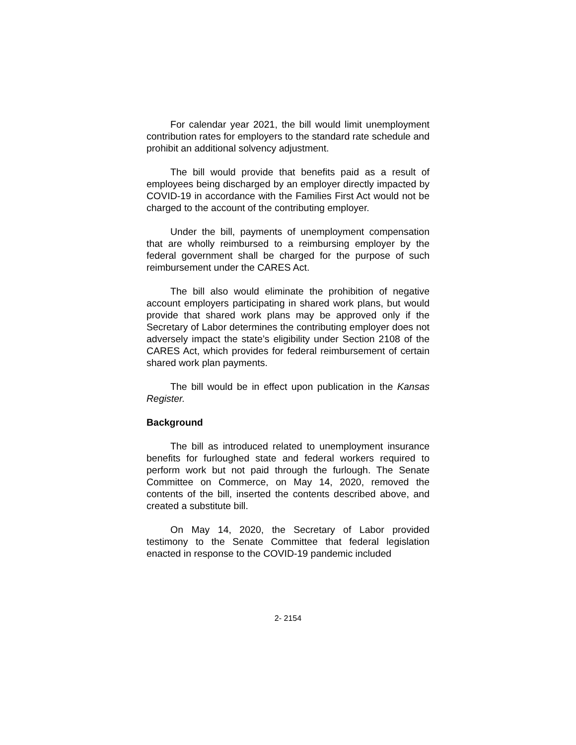For calendar year 2021, the bill would limit unemployment contribution rates for employers to the standard rate schedule and prohibit an additional solvency adjustment.
The bill would provide that benefits paid as a result of employees being discharged by an employer directly impacted by COVID-19 in accordance with the Families First Act would not be charged to the account of the contributing employer.
Under the bill, payments of unemployment compensation that are wholly reimbursed to a reimbursing employer by the federal government shall be charged for the purpose of such reimbursement under the CARES Act.
The bill also would eliminate the prohibition of negative account employers participating in shared work plans, but would provide that shared work plans may be approved only if the Secretary of Labor determines the contributing employer does not adversely impact the state’s eligibility under Section 2108 of the CARES Act, which provides for federal reimbursement of certain shared work plan payments.
The bill would be in effect upon publication in the Kansas Register.
Background
The bill as introduced related to unemployment insurance benefits for furloughed state and federal workers required to perform work but not paid through the furlough. The Senate Committee on Commerce, on May 14, 2020, removed the contents of the bill, inserted the contents described above, and created a substitute bill.
On May 14, 2020, the Secretary of Labor provided testimony to the Senate Committee that federal legislation enacted in response to the COVID-19 pandemic included
2- 2154